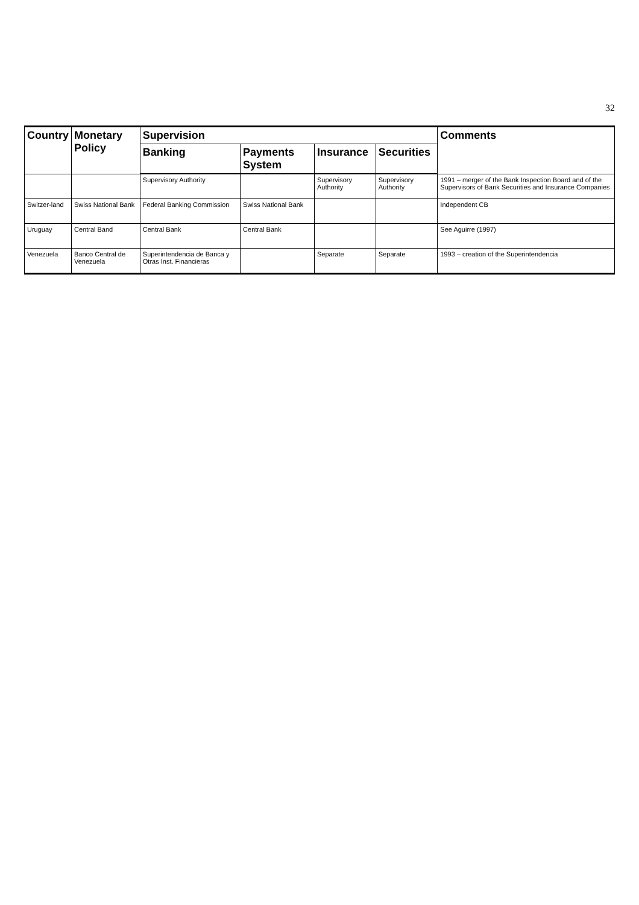32
| Country | Monetary Policy | Supervision | | | | Comments |
| --- | --- | --- | --- | --- | --- | --- |
| | | Banking | Payments System | Insurance | Securities | |
| | | Supervisory Authority | | Supervisory Authority | Supervisory Authority | 1991 – merger of the Bank Inspection Board and of the Supervisors of Bank Securities and Insurance Companies |
| Switzer-land | Swiss National Bank | Federal Banking Commission | Swiss National Bank | | | Independent CB |
| Uruguay | Central Band | Central Bank | Central Bank | | | See Aguirre (1997) |
| Venezuela | Banco Central de Venezuela | Superintendencia de Banca y Otras Inst. Financieras | | Separate | Separate | 1993 – creation of the Superintendencia |